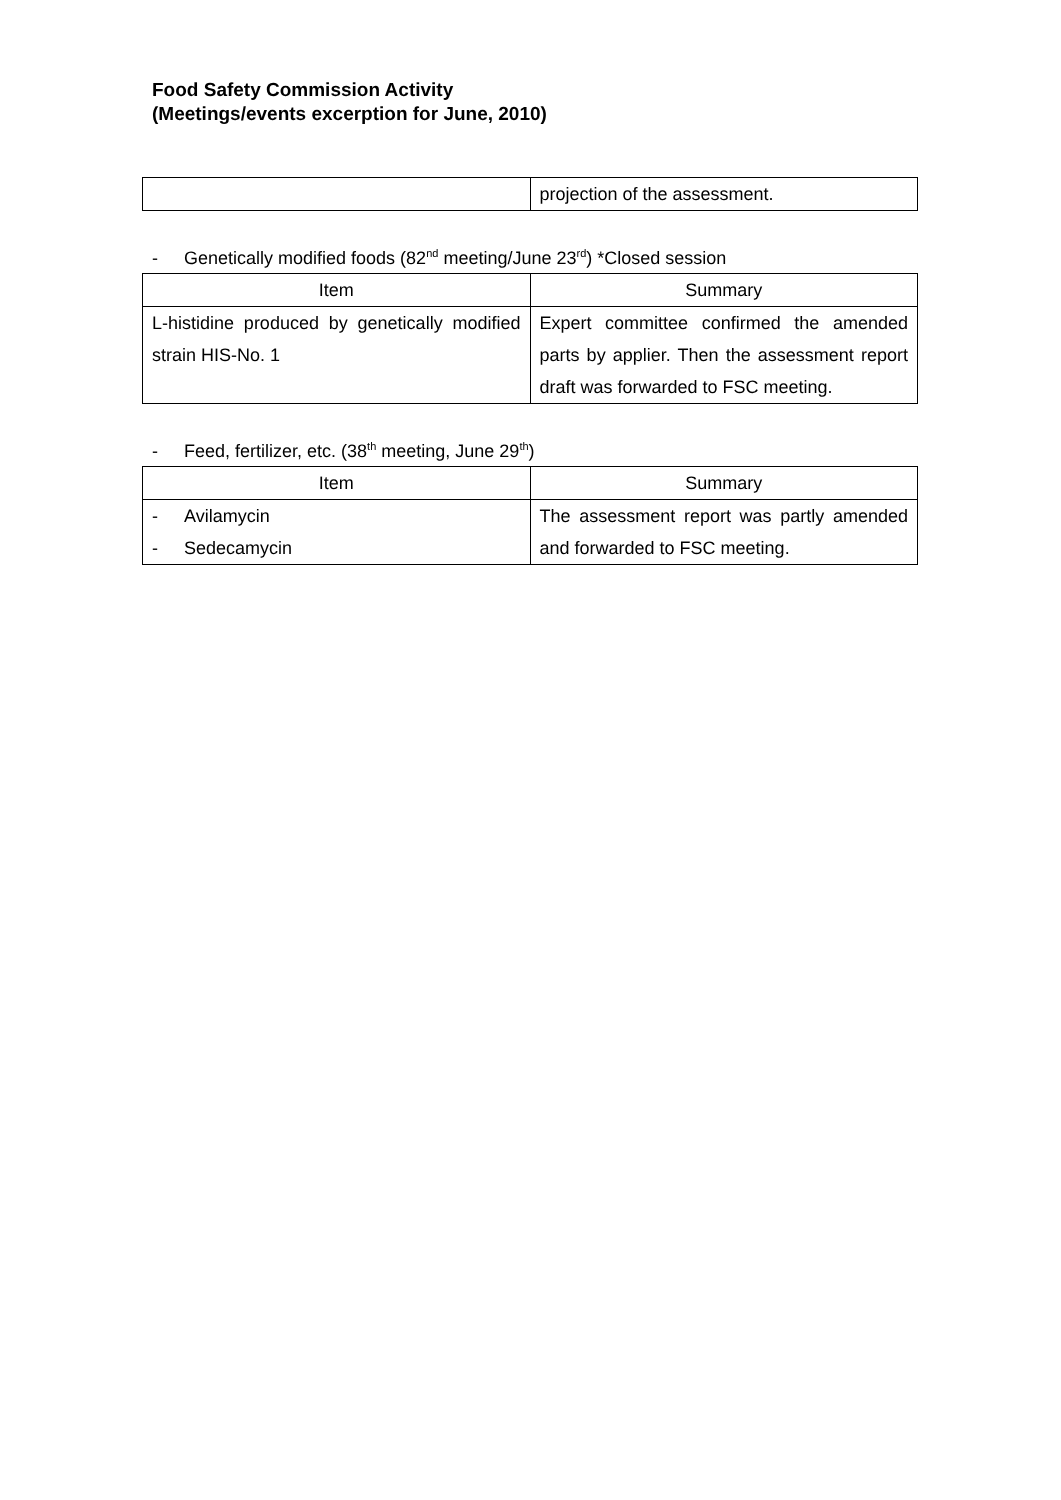Food Safety Commission Activity
(Meetings/events excerption for June, 2010)
| | projection of the assessment. |
- Genetically modified foods (82<sup>nd</sup> meeting/June 23<sup>rd</sup>) *Closed session
| Item | Summary |
| --- | --- |
| L-histidine produced by genetically modified strain HIS-No. 1 | Expert committee confirmed the amended parts by applier. Then the assessment report draft was forwarded to FSC meeting. |
- Feed, fertilizer, etc. (38<sup>th</sup> meeting, June 29<sup>th</sup>)
| Item | Summary |
| --- | --- |
| - Avilamycin - Sedecamycin | The assessment report was partly amended and forwarded to FSC meeting. |